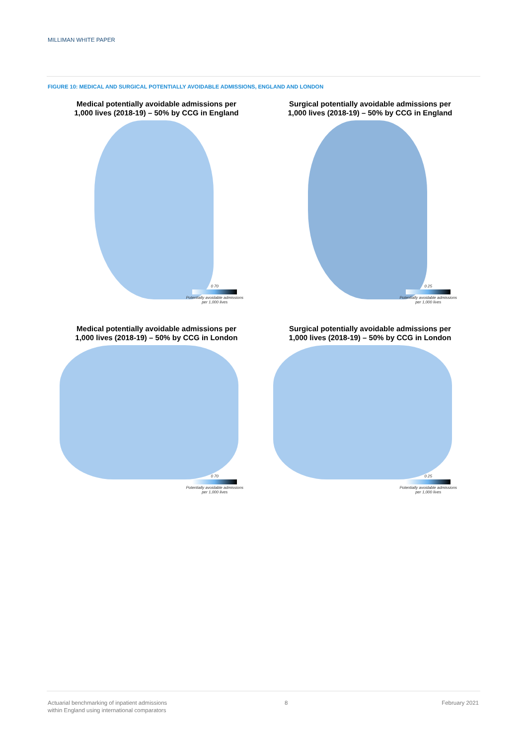MILLIMAN WHITE PAPER
FIGURE 10: MEDICAL AND SURGICAL POTENTIALLY AVOIDABLE ADMISSIONS, ENGLAND AND LONDON
Medical potentially avoidable admissions per
1,000 lives (2018-19) – 50% by CCG in England
0 70
Potentially avoidable admissions
per 1,000 lives
Surgical potentially avoidable admissions per
1,000 lives (2018-19) – 50% by CCG in England
0 25
Potentially avoidable admissions
per 1,000 lives
Medical potentially avoidable admissions per
1,000 lives (2018-19) – 50% by CCG in London
0 70
Potentially avoidable admissions
per 1,000 lives
Surgical potentially avoidable admissions per
1,000 lives (2018-19) – 50% by CCG in London
0 25
Potentially avoidable admissions
per 1,000 lives
Actuarial benchmarking of inpatient admissions
within England using international comparators
8 February 2021